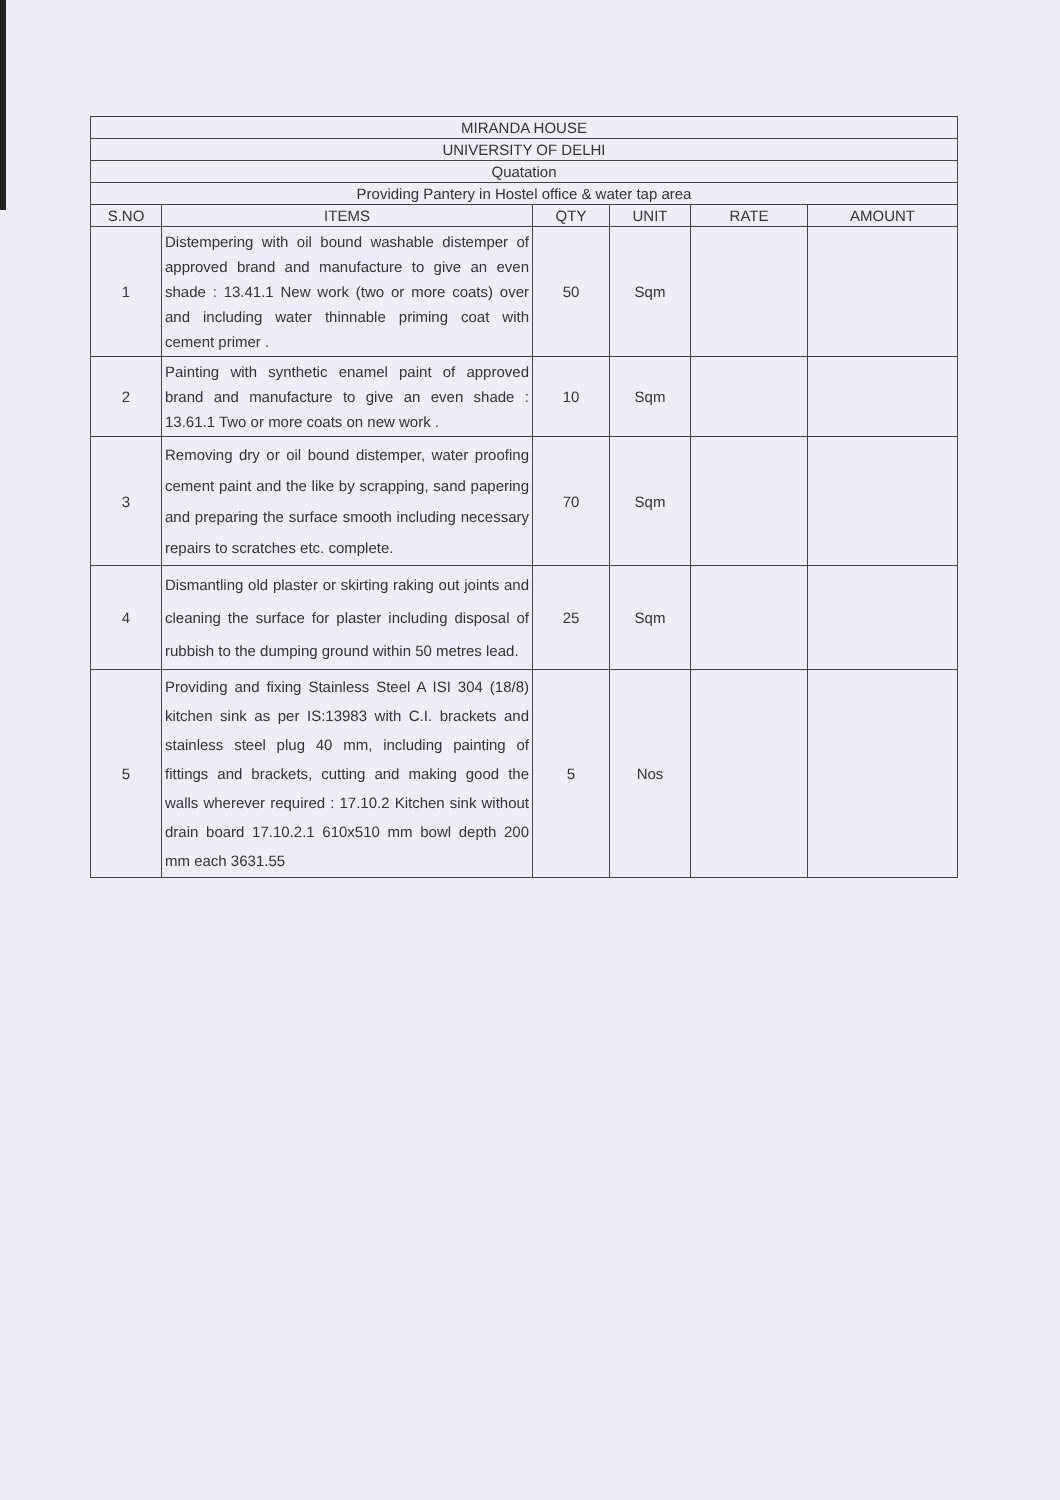| MIRANDA HOUSE | | | | | |
| --- | --- | --- | --- | --- | --- |
| UNIVERSITY OF DELHI | | | | | |
| Quatation | | | | | |
| Providing Pantery in Hostel office & water tap area | | | | | |
| S.NO | ITEMS | QTY | UNIT | RATE | AMOUNT |
| 1 | Distempering with oil bound washable distemper of approved brand and manufacture to give an even shade : 13.41.1 New work (two or more coats) over and including water thinnable priming coat with cement primer . | 50 | Sqm | | |
| 2 | Painting with synthetic enamel paint of approved brand and manufacture to give an even shade : 13.61.1 Two or more coats on new work . | 10 | Sqm | | |
| 3 | Removing dry or oil bound distemper, water proofing cement paint and the like by scrapping, sand papering and preparing the surface smooth including necessary repairs to scratches etc. complete. | 70 | Sqm | | |
| 4 | Dismantling old plaster or skirting raking out joints and cleaning the surface for plaster including disposal of rubbish to the dumping ground within 50 metres lead. | 25 | Sqm | | |
| 5 | Providing and fixing Stainless Steel A ISI 304 (18/8) kitchen sink as per IS:13983 with C.I. brackets and stainless steel plug 40 mm, including painting of fittings and brackets, cutting and making good the walls wherever required : 17.10.2 Kitchen sink without drain board 17.10.2.1 610x510 mm bowl depth 200 mm each 3631.55 | 5 | Nos | | |